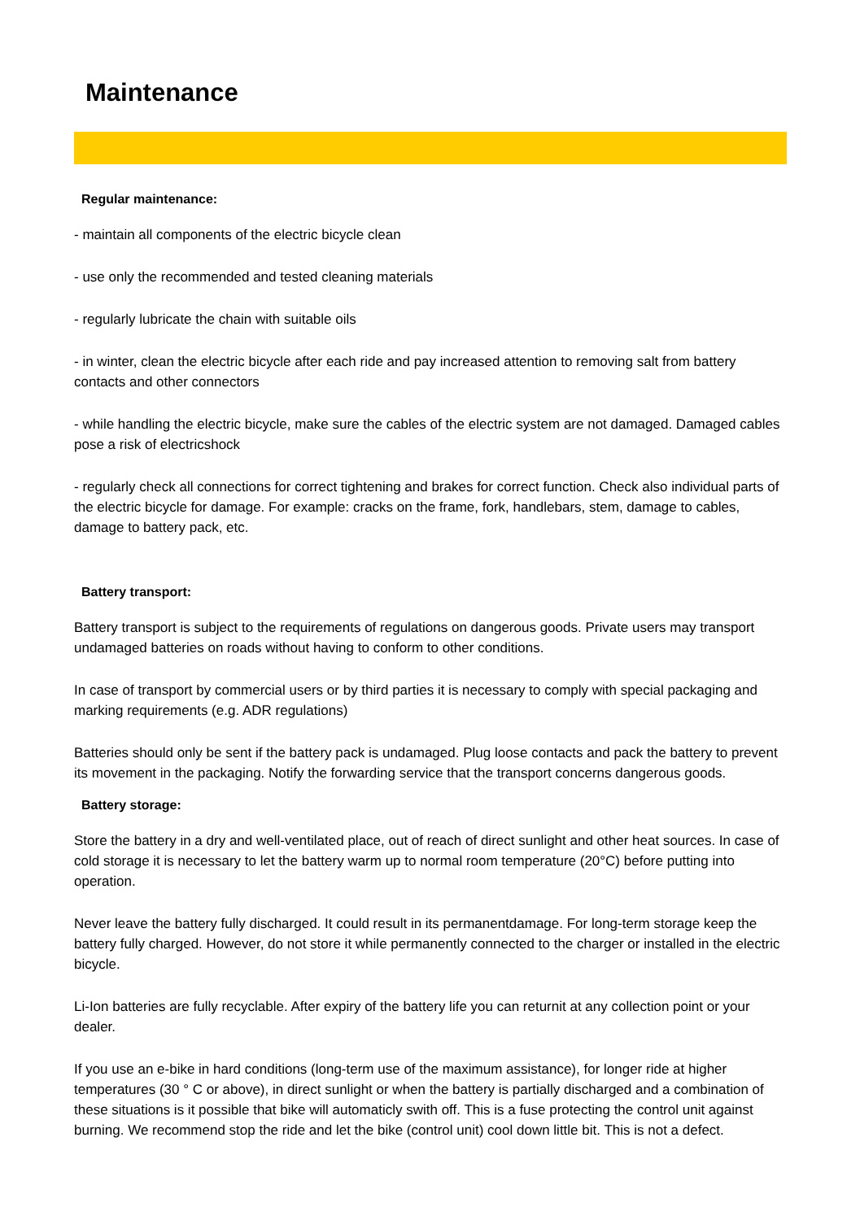Maintenance
Regular maintenance:
- maintain all components of the electric bicycle clean
- use only the recommended and tested cleaning materials
- regularly lubricate the chain with suitable oils
- in winter, clean the electric bicycle after each ride and pay increased attention to removing salt from battery contacts and other connectors
- while handling the electric bicycle, make sure the cables of the electric system are not damaged. Damaged cables pose a risk of electricshock
- regularly check all connections for correct tightening and brakes for correct function. Check also individual parts of the electric bicycle for damage. For example: cracks on the frame, fork, handlebars, stem, damage to cables, damage to battery pack, etc.
Battery transport:
Battery transport is subject to the requirements of regulations on dangerous goods. Private users may transport undamaged batteries on roads without having to conform to other conditions.
In case of transport by commercial users or by third parties it is necessary to comply with special packaging and marking requirements (e.g. ADR regulations)
Batteries should only be sent if the battery pack is undamaged. Plug loose contacts and pack the battery to prevent its movement in the packaging. Notify the forwarding service that the transport concerns dangerous goods.
Battery storage:
Store the battery in a dry and well-ventilated place, out of reach of direct sunlight and other heat sources. In case of cold storage it is necessary to let the battery warm up to normal room temperature (20°C) before putting into operation.
Never leave the battery fully discharged. It could result in its permanentdamage. For long-term storage keep the battery fully charged. However, do not store it while permanently connected to the charger or installed in the electric bicycle.
Li-Ion batteries are fully recyclable. After expiry of the battery life you can returnit at any collection point or your dealer.
If you use an e-bike in hard conditions (long-term use of the maximum assistance), for longer ride at higher temperatures (30 ° C or above), in direct sunlight or when the battery is partially discharged and a combination of these situations is it possible that bike will automaticly swith off. This is a fuse protecting the control unit against burning. We recommend stop the ride and let the bike (control unit) cool down little bit. This is not a defect.